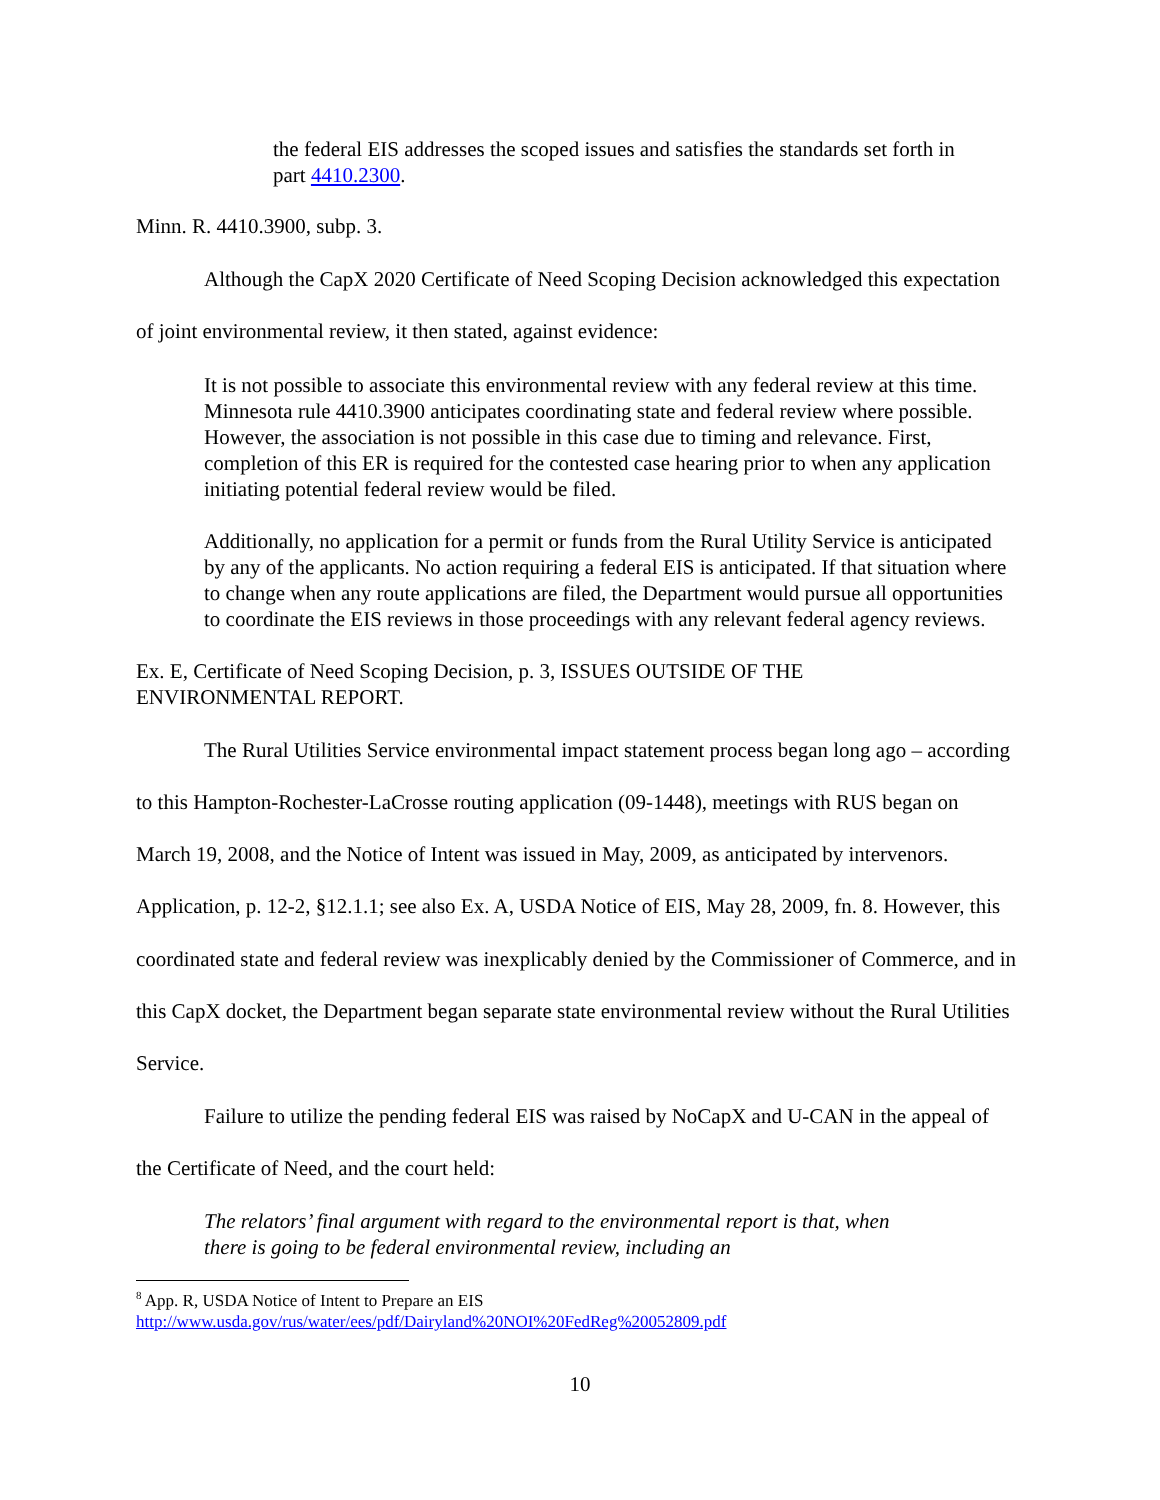the federal EIS addresses the scoped issues and satisfies the standards set forth in part 4410.2300.
Minn. R. 4410.3900, subp. 3.
Although the CapX 2020 Certificate of Need Scoping Decision acknowledged this expectation of joint environmental review, it then stated, against evidence:
It is not possible to associate this environmental review with any federal review at this time. Minnesota rule 4410.3900 anticipates coordinating state and federal review where possible. However, the association is not possible in this case due to timing and relevance. First, completion of this ER is required for the contested case hearing prior to when any application initiating potential federal review would be filed.
Additionally, no application for a permit or funds from the Rural Utility Service is anticipated by any of the applicants. No action requiring a federal EIS is anticipated. If that situation where to change when any route applications are filed, the Department would pursue all opportunities to coordinate the EIS reviews in those proceedings with any relevant federal agency reviews.
Ex. E, Certificate of Need Scoping Decision, p. 3, ISSUES OUTSIDE OF THE
ENVIRONMENTAL REPORT.
The Rural Utilities Service environmental impact statement process began long ago – according to this Hampton-Rochester-LaCrosse routing application (09-1448), meetings with RUS began on March 19, 2008, and the Notice of Intent was issued in May, 2009, as anticipated by intervenors. Application, p. 12-2, §12.1.1; see also Ex. A, USDA Notice of EIS, May 28, 2009, fn. 8. However, this coordinated state and federal review was inexplicably denied by the Commissioner of Commerce, and in this CapX docket, the Department began separate state environmental review without the Rural Utilities Service.
Failure to utilize the pending federal EIS was raised by NoCapX and U-CAN in the appeal of the Certificate of Need, and the court held:
The relators’ final argument with regard to the environmental report is that, when there is going to be federal environmental review, including an
<sup>8</sup> App. R, USDA Notice of Intent to Prepare an EIS
http://www.usda.gov/rus/water/ees/pdf/Dairyland%20NOI%20FedReg%20052809.pdf
10